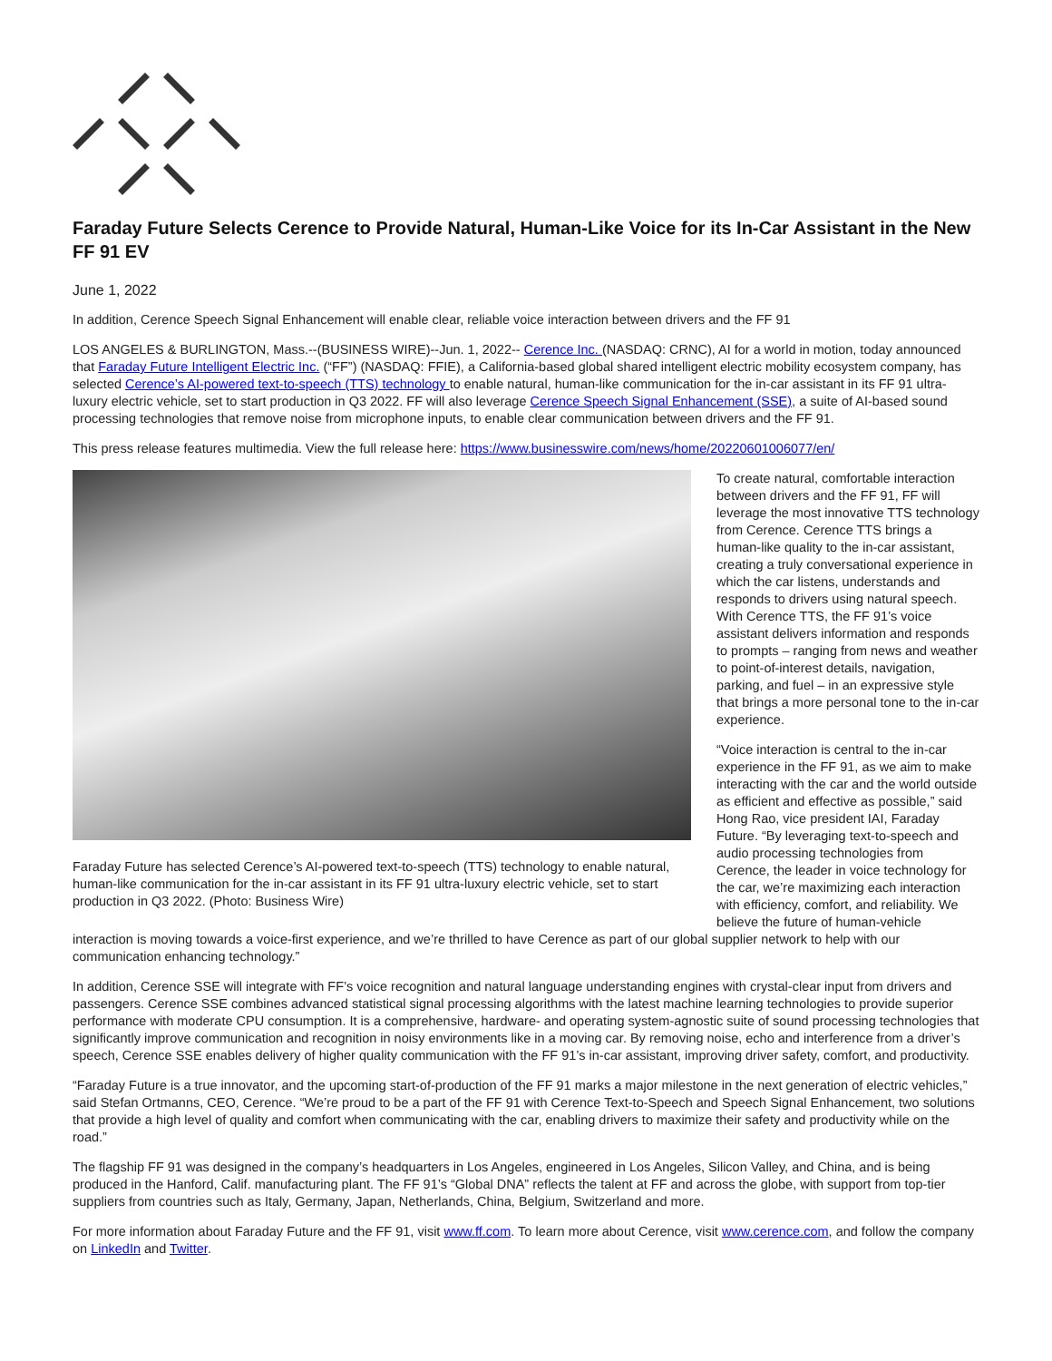Faraday Future Selects Cerence to Provide Natural, Human-Like Voice for its In-Car Assistant in the New FF 91 EV
June 1, 2022
In addition, Cerence Speech Signal Enhancement will enable clear, reliable voice interaction between drivers and the FF 91
LOS ANGELES & BURLINGTON, Mass.--(BUSINESS WIRE)--Jun. 1, 2022-- Cerence Inc. (NASDAQ: CRNC), AI for a world in motion, today announced that Faraday Future Intelligent Electric Inc. (“FF”) (NASDAQ: FFIE), a California-based global shared intelligent electric mobility ecosystem company, has selected Cerence’s AI-powered text-to-speech (TTS) technology to enable natural, human-like communication for the in-car assistant in its FF 91 ultra-luxury electric vehicle, set to start production in Q3 2022. FF will also leverage Cerence Speech Signal Enhancement (SSE), a suite of AI-based sound processing technologies that remove noise from microphone inputs, to enable clear communication between drivers and the FF 91.
This press release features multimedia. View the full release here: https://www.businesswire.com/news/home/20220601006077/en/
Faraday Future has selected Cerence’s AI-powered text-to-speech (TTS) technology to enable natural, human-like communication for the in-car assistant in its FF 91 ultra-luxury electric vehicle, set to start production in Q3 2022. (Photo: Business Wire)
To create natural, comfortable interaction between drivers and the FF 91, FF will leverage the most innovative TTS technology from Cerence. Cerence TTS brings a human-like quality to the in-car assistant, creating a truly conversational experience in which the car listens, understands and responds to drivers using natural speech. With Cerence TTS, the FF 91’s voice assistant delivers information and responds to prompts – ranging from news and weather to point-of-interest details, navigation, parking, and fuel – in an expressive style that brings a more personal tone to the in-car experience.
“Voice interaction is central to the in-car experience in the FF 91, as we aim to make interacting with the car and the world outside as efficient and effective as possible,” said Hong Rao, vice president IAI, Faraday Future. “By leveraging text-to-speech and audio processing technologies from Cerence, the leader in voice technology for the car, we’re maximizing each interaction with efficiency, comfort, and reliability. We believe the future of human-vehicle interaction is moving towards a voice-first experience, and we’re thrilled to have Cerence as part of our global supplier network to help with our communication enhancing technology.”
In addition, Cerence SSE will integrate with FF’s voice recognition and natural language understanding engines with crystal-clear input from drivers and passengers. Cerence SSE combines advanced statistical signal processing algorithms with the latest machine learning technologies to provide superior performance with moderate CPU consumption. It is a comprehensive, hardware- and operating system-agnostic suite of sound processing technologies that significantly improve communication and recognition in noisy environments like in a moving car. By removing noise, echo and interference from a driver’s speech, Cerence SSE enables delivery of higher quality communication with the FF 91’s in-car assistant, improving driver safety, comfort, and productivity.
“Faraday Future is a true innovator, and the upcoming start-of-production of the FF 91 marks a major milestone in the next generation of electric vehicles,” said Stefan Ortmanns, CEO, Cerence. “We’re proud to be a part of the FF 91 with Cerence Text-to-Speech and Speech Signal Enhancement, two solutions that provide a high level of quality and comfort when communicating with the car, enabling drivers to maximize their safety and productivity while on the road.”
The flagship FF 91 was designed in the company’s headquarters in Los Angeles, engineered in Los Angeles, Silicon Valley, and China, and is being produced in the Hanford, Calif. manufacturing plant. The FF 91’s “Global DNA” reflects the talent at FF and across the globe, with support from top-tier suppliers from countries such as Italy, Germany, Japan, Netherlands, China, Belgium, Switzerland and more.
For more information about Faraday Future and the FF 91, visit www.ff.com. To learn more about Cerence, visit www.cerence.com, and follow the company on LinkedIn and Twitter.